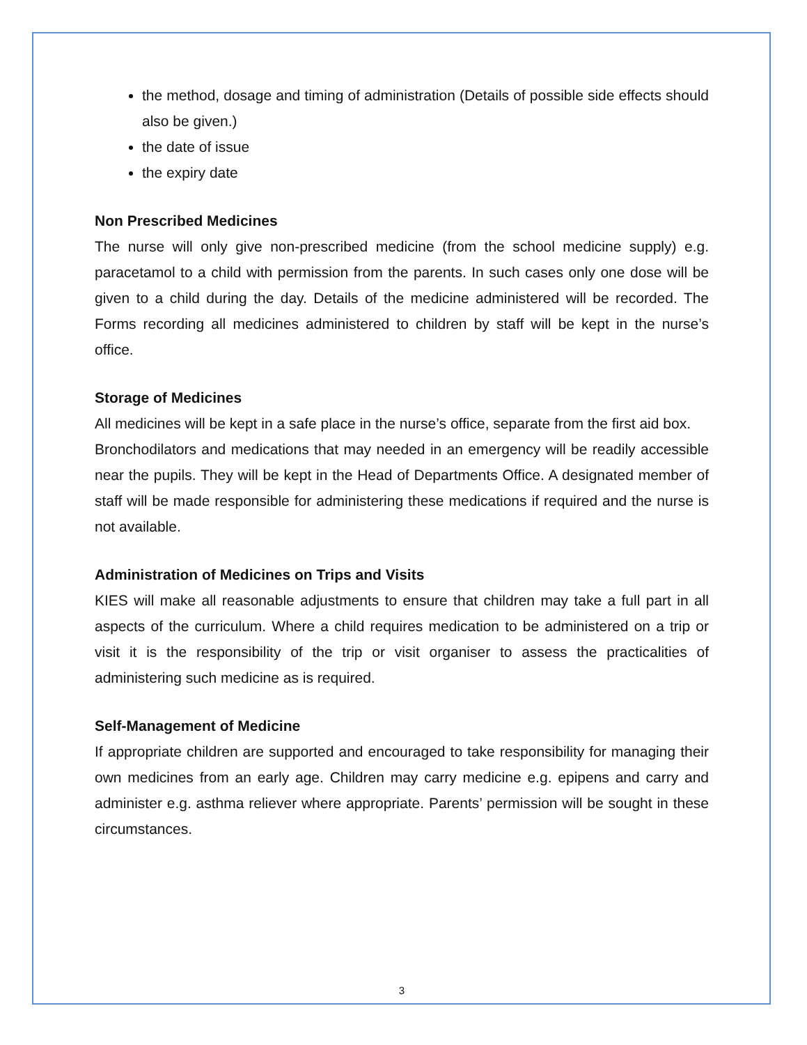the method, dosage and timing of administration (Details of possible side effects should also be given.)
the date of issue
the expiry date
Non Prescribed Medicines
The nurse will only give non-prescribed medicine (from the school medicine supply) e.g. paracetamol to a child with permission from the parents. In such cases only one dose will be given to a child during the day. Details of the medicine administered will be recorded. The Forms recording all medicines administered to children by staff will be kept in the nurse’s office.
Storage of Medicines
All medicines will be kept in a safe place in the nurse’s office, separate from the first aid box.
Bronchodilators and medications that may needed in an emergency will be readily accessible near the pupils. They will be kept in the Head of Departments Office. A designated member of staff will be made responsible for administering these medications if required and the nurse is not available.
Administration of Medicines on Trips and Visits
KIES will make all reasonable adjustments to ensure that children may take a full part in all aspects of the curriculum. Where a child requires medication to be administered on a trip or visit it is the responsibility of the trip or visit organiser to assess the practicalities of administering such medicine as is required.
Self-Management of Medicine
If appropriate children are supported and encouraged to take responsibility for managing their own medicines from an early age. Children may carry medicine e.g. epipens and carry and administer e.g. asthma reliever where appropriate. Parents’ permission will be sought in these circumstances.
3